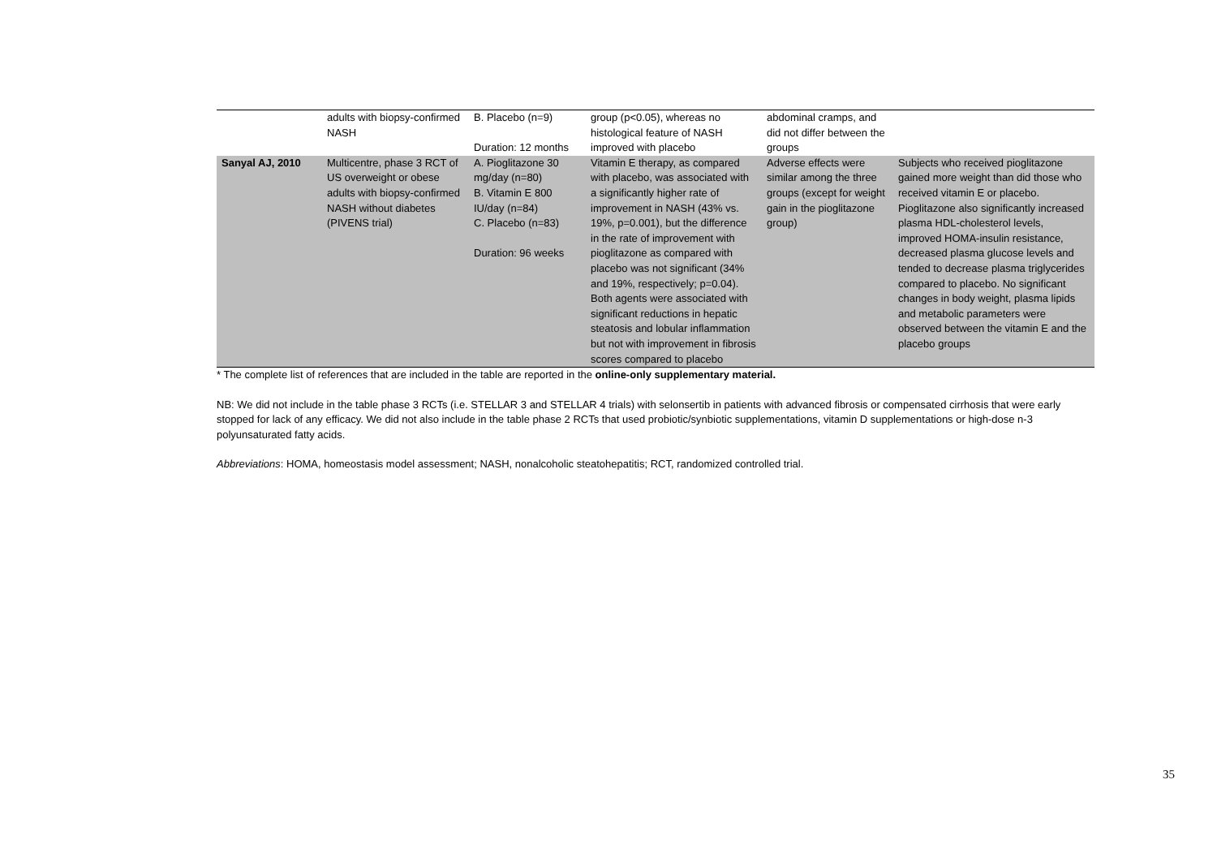| | adults with biopsy-confirmed NASH | B. Placebo (n=9) Duration: 12 months | group (p<0.05), whereas no histological feature of NASH improved with placebo | abdominal cramps, and did not differ between the groups | |
| Sanyal AJ, 2010 | Multicentre, phase 3 RCT of US overweight or obese adults with biopsy-confirmed NASH without diabetes (PIVENS trial) | A. Pioglitazone 30 mg/day (n=80) B. Vitamin E 800 IU/day (n=84) C. Placebo (n=83) Duration: 96 weeks | Vitamin E therapy, as compared with placebo, was associated with a significantly higher rate of improvement in NASH (43% vs. 19%, p=0.001), but the difference in the rate of improvement with pioglitazone as compared with placebo was not significant (34% and 19%, respectively; p=0.04). Both agents were associated with significant reductions in hepatic steatosis and lobular inflammation but not with improvement in fibrosis scores compared to placebo | Adverse effects were similar among the three groups (except for weight gain in the pioglitazone group) | Subjects who received pioglitazone gained more weight than did those who received vitamin E or placebo. Pioglitazone also significantly increased plasma HDL-cholesterol levels, improved HOMA-insulin resistance, decreased plasma glucose levels and tended to decrease plasma triglycerides compared to placebo. No significant changes in body weight, plasma lipids and metabolic parameters were observed between the vitamin E and the placebo groups |
* The complete list of references that are included in the table are reported in the online-only supplementary material.
NB: We did not include in the table phase 3 RCTs (i.e. STELLAR 3 and STELLAR 4 trials) with selonsertib in patients with advanced fibrosis or compensated cirrhosis that were early stopped for lack of any efficacy. We did not also include in the table phase 2 RCTs that used probiotic/synbiotic supplementations, vitamin D supplementations or high-dose n-3 polyunsaturated fatty acids.
Abbreviations: HOMA, homeostasis model assessment; NASH, nonalcoholic steatohepatitis; RCT, randomized controlled trial.
35